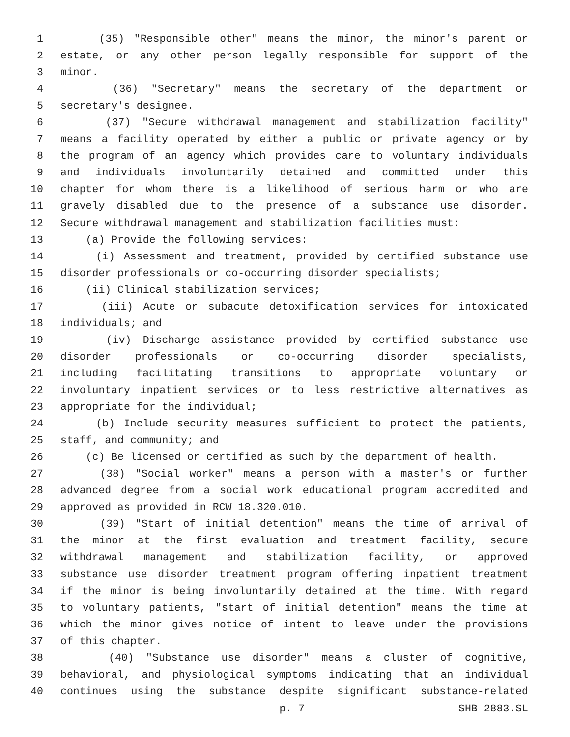1 (35) "Responsible other" means the minor, the minor's parent or
2 estate, or any other person legally responsible for support of the
3 minor.
4 (36) "Secretary" means the secretary of the department or
5 secretary's designee.
6 (37) "Secure withdrawal management and stabilization facility"
7 means a facility operated by either a public or private agency or by
8 the program of an agency which provides care to voluntary individuals
9 and individuals involuntarily detained and committed under this
10 chapter for whom there is a likelihood of serious harm or who are
11 gravely disabled due to the presence of a substance use disorder.
12 Secure withdrawal management and stabilization facilities must:
13 (a) Provide the following services:
14 (i) Assessment and treatment, provided by certified substance use
15 disorder professionals or co-occurring disorder specialists;
16 (ii) Clinical stabilization services;
17 (iii) Acute or subacute detoxification services for intoxicated
18 individuals; and
19 (iv) Discharge assistance provided by certified substance use
20 disorder professionals or co-occurring disorder specialists,
21 including facilitating transitions to appropriate voluntary or
22 involuntary inpatient services or to less restrictive alternatives as
23 appropriate for the individual;
24 (b) Include security measures sufficient to protect the patients,
25 staff, and community; and
26 (c) Be licensed or certified as such by the department of health.
27 (38) "Social worker" means a person with a master's or further
28 advanced degree from a social work educational program accredited and
29 approved as provided in RCW 18.320.010.
30 (39) "Start of initial detention" means the time of arrival of
31 the minor at the first evaluation and treatment facility, secure
32 withdrawal management and stabilization facility, or approved
33 substance use disorder treatment program offering inpatient treatment
34 if the minor is being involuntarily detained at the time. With regard
35 to voluntary patients, "start of initial detention" means the time at
36 which the minor gives notice of intent to leave under the provisions
37 of this chapter.
38 (40) "Substance use disorder" means a cluster of cognitive,
39 behavioral, and physiological symptoms indicating that an individual
40 continues using the substance despite significant substance-related
p. 7 SHB 2883.SL